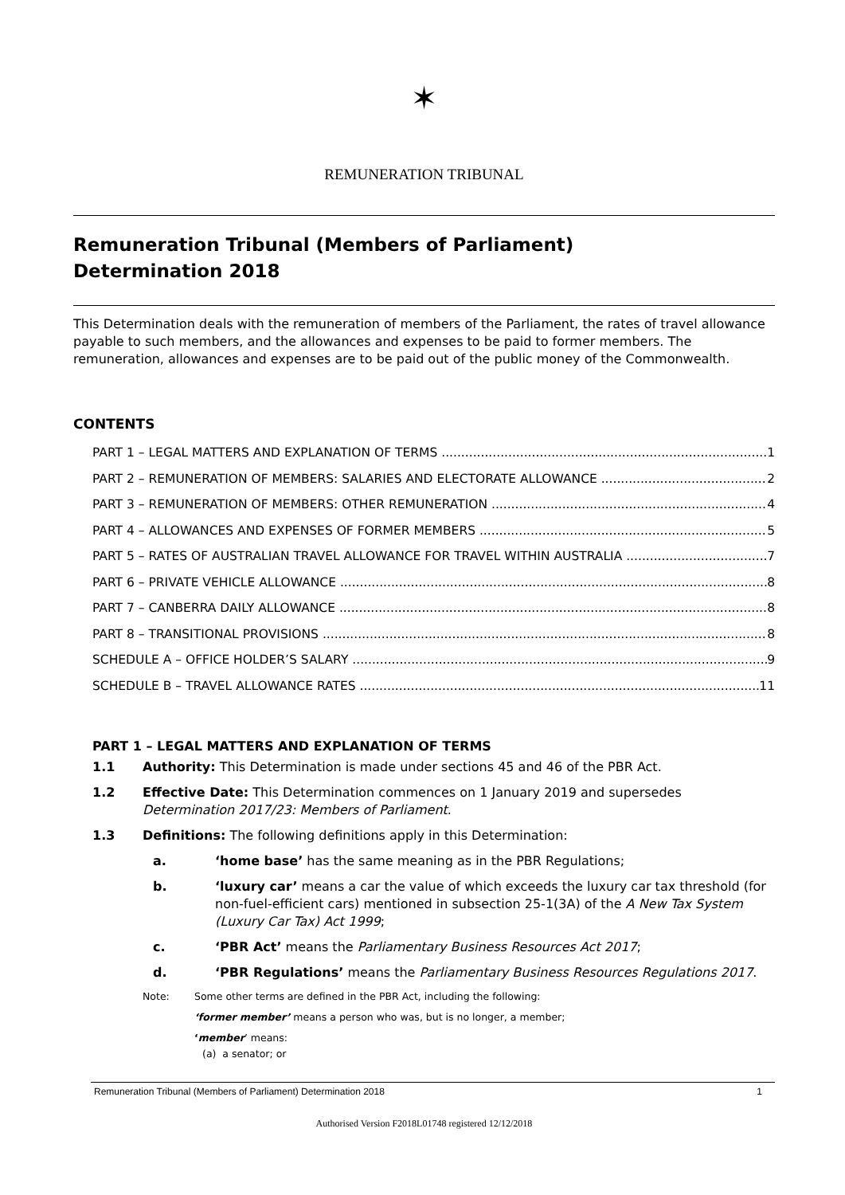✶
REMUNERATION TRIBUNAL
Remuneration Tribunal (Members of Parliament)
Determination 2018
This Determination deals with the remuneration of members of the Parliament, the rates of travel allowance payable to such members, and the allowances and expenses to be paid to former members. The remuneration, allowances and expenses are to be paid out of the public money of the Commonwealth.
CONTENTS
PART 1 – LEGAL MATTERS AND EXPLANATION OF TERMS 1
PART 2 – REMUNERATION OF MEMBERS: SALARIES AND ELECTORATE ALLOWANCE 2
PART 3 – REMUNERATION OF MEMBERS: OTHER REMUNERATION 4
PART 4 – ALLOWANCES AND EXPENSES OF FORMER MEMBERS 5
PART 5 – RATES OF AUSTRALIAN TRAVEL ALLOWANCE FOR TRAVEL WITHIN AUSTRALIA 7
PART 6 – PRIVATE VEHICLE ALLOWANCE 8
PART 7 – CANBERRA DAILY ALLOWANCE 8
PART 8 – TRANSITIONAL PROVISIONS 8
SCHEDULE A – OFFICE HOLDER’S SALARY 9
SCHEDULE B – TRAVEL ALLOWANCE RATES 11
PART 1 – LEGAL MATTERS AND EXPLANATION OF TERMS
1.1 Authority: This Determination is made under sections 45 and 46 of the PBR Act.
1.2 Effective Date: This Determination commences on 1 January 2019 and supersedes Determination 2017/23: Members of Parliament.
1.3 Definitions: The following definitions apply in this Determination:
a. ‘home base’ has the same meaning as in the PBR Regulations;
b. ‘luxury car’ means a car the value of which exceeds the luxury car tax threshold (for non-fuel-efficient cars) mentioned in subsection 25-1(3A) of the A New Tax System (Luxury Car Tax) Act 1999;
c. ‘PBR Act’ means the Parliamentary Business Resources Act 2017;
d. ‘PBR Regulations’ means the Parliamentary Business Resources Regulations 2017.
Note: Some other terms are defined in the PBR Act, including the following:
‘former member’ means a person who was, but is no longer, a member;
‘member’ means:
(a) a senator; or
Remuneration Tribunal (Members of Parliament) Determination 2018 1
Authorised Version F2018L01748 registered 12/12/2018